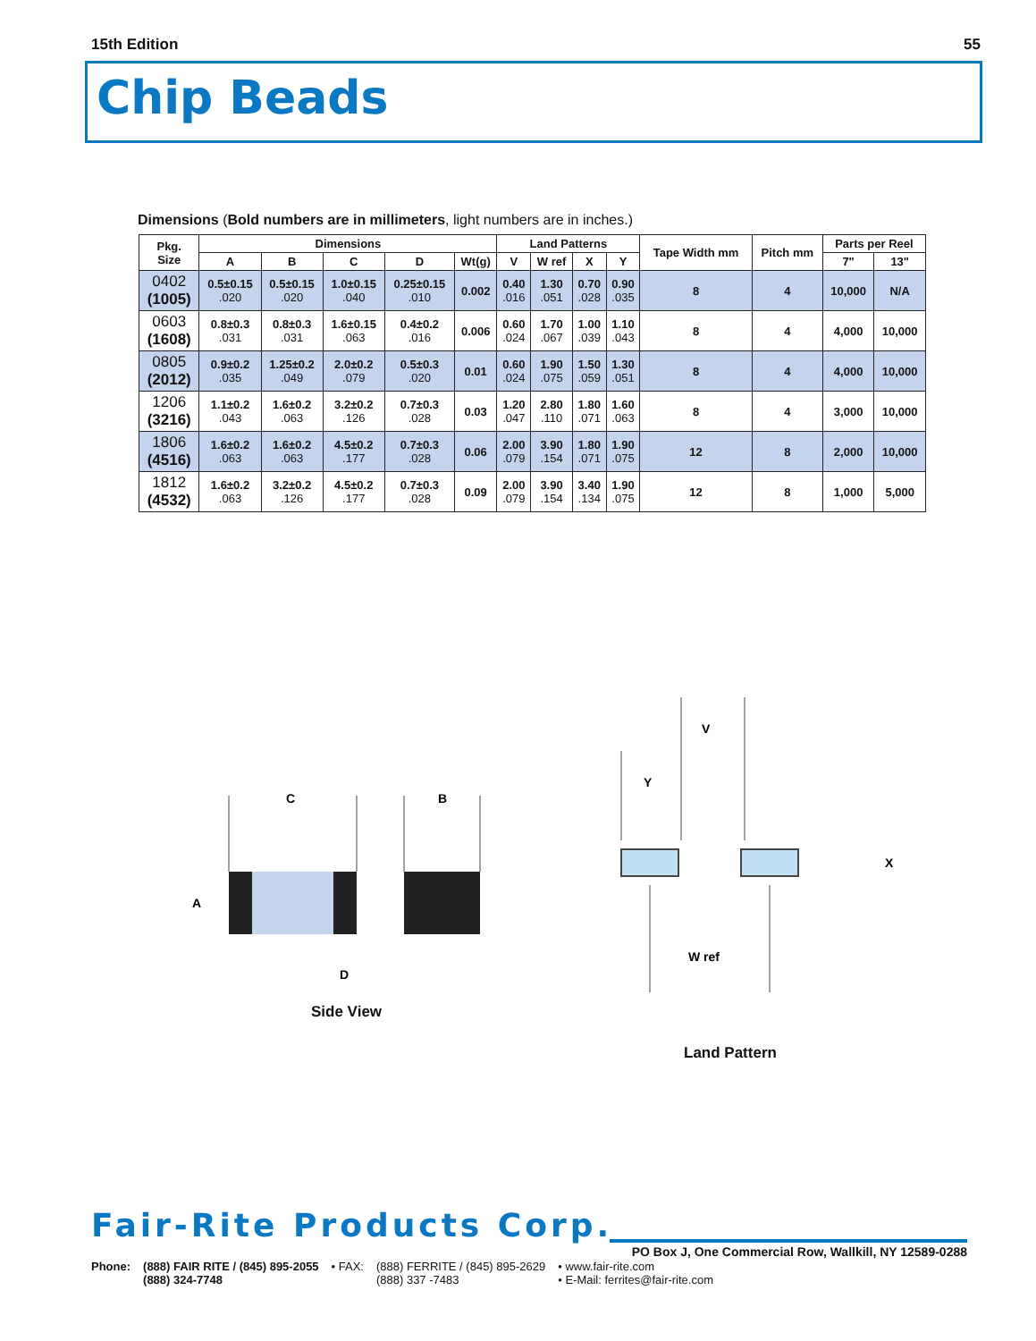15th Edition 55
Chip Beads
Dimensions (Bold numbers are in millimeters, light numbers are in inches.)
| Pkg. Size | Dimensions | | | | | Land Patterns | | | | Tape Width mm | Pitch mm | Parts per Reel | |
| --- | --- | --- | --- | --- | --- | --- | --- | --- | --- | --- | --- | --- | --- |
| | A | B | C | D | Wt(g) | V | W ref | X | Y | | | 7" | 13" |
| 0402 (1005) | 0.5±0.15 .020 | 0.5±0.15 .020 | 1.0±0.15 .040 | 0.25±0.15 .010 | 0.002 | 0.40 .016 | 1.30 .051 | 0.70 .028 | 0.90 .035 | 8 | 4 | 10,000 | N/A |
| 0603 (1608) | 0.8±0.3 .031 | 0.8±0.3 .031 | 1.6±0.15 .063 | 0.4±0.2 .016 | 0.006 | 0.60 .024 | 1.70 .067 | 1.00 .039 | 1.10 .043 | 8 | 4 | 4,000 | 10,000 |
| 0805 (2012) | 0.9±0.2 .035 | 1.25±0.2 .049 | 2.0±0.2 .079 | 0.5±0.3 .020 | 0.01 | 0.60 .024 | 1.90 .075 | 1.50 .059 | 1.30 .051 | 8 | 4 | 4,000 | 10,000 |
| 1206 (3216) | 1.1±0.2 .043 | 1.6±0.2 .063 | 3.2±0.2 .126 | 0.7±0.3 .028 | 0.03 | 1.20 .047 | 2.80 .110 | 1.80 .071 | 1.60 .063 | 8 | 4 | 3,000 | 10,000 |
| 1806 (4516) | 1.6±0.2 .063 | 1.6±0.2 .063 | 4.5±0.2 .177 | 0.7±0.3 .028 | 0.06 | 2.00 .079 | 3.90 .154 | 1.80 .071 | 1.90 .075 | 12 | 8 | 2,000 | 10,000 |
| 1812 (4532) | 1.6±0.2 .063 | 3.2±0.2 .126 | 4.5±0.2 .177 | 0.7±0.3 .028 | 0.09 | 2.00 .079 | 3.90 .154 | 3.40 .134 | 1.90 .075 | 12 | 8 | 1,000 | 5,000 |
C
B
A
D
V
Y
X
W ref
Side View
Land Pattern
Fair-Rite Products Corp.
PO Box J, One Commercial Row, Wallkill, NY 12589-0288
Phone: (888) FAIR RITE / (845) 895-2055
(888) 324-7748 • FAX: (888) FERRITE / (845) 895-2629
(888) 337 -7483 • www.fair-rite.com
• E-Mail: ferrites@fair-rite.com